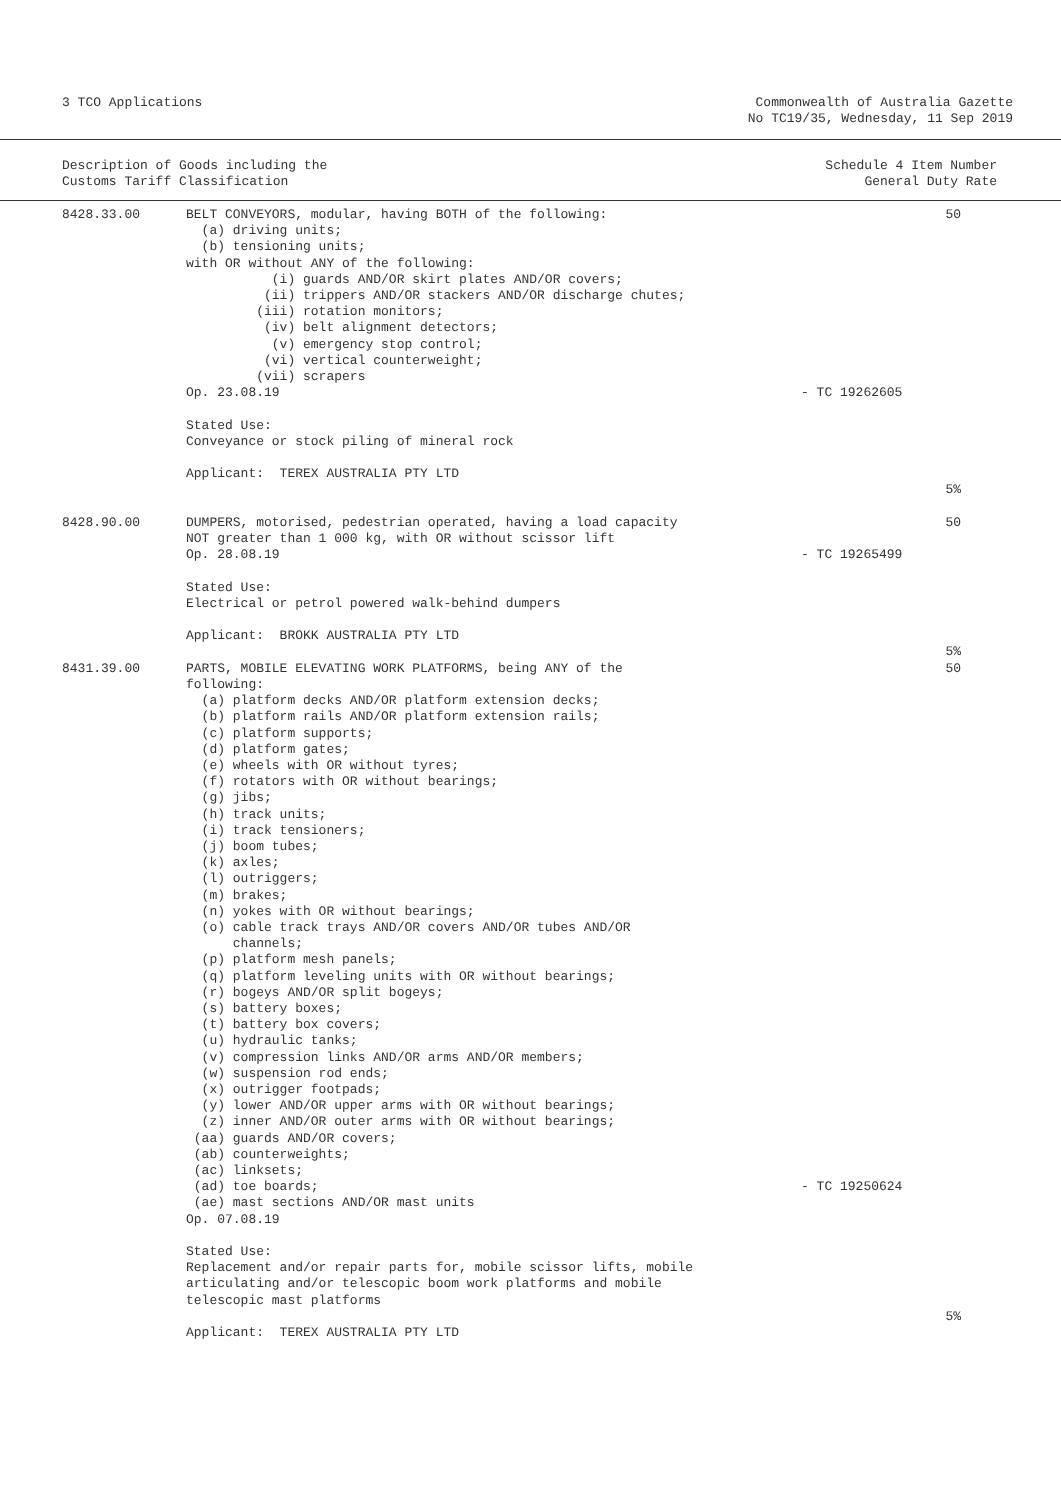3 TCO Applications Commonwealth of Australia Gazette
No TC19/35, Wednesday, 11 Sep 2019
Description of Goods including the
Customs Tariff Classification
Schedule 4 Item Number
General Duty Rate
| 8428.33.00 | BELT CONVEYORS, modular, having BOTH of the following: (a) driving units; (b) tensioning units; with OR without ANY of the following: (i) guards AND/OR skirt plates AND/OR covers; (ii) trippers AND/OR stackers AND/OR discharge chutes; (iii) rotation monitors; (iv) belt alignment detectors; (v) emergency stop control; (vi) vertical counterweight; (vii) scrapers Op. 23.08.19 Stated Use: Conveyance or stock piling of mineral rock Applicant: TEREX AUSTRALIA PTY LTD | - TC 19262605 | 50 5% |
| 8428.90.00 | DUMPERS, motorised, pedestrian operated, having a load capacity NOT greater than 1 000 kg, with OR without scissor lift Op. 28.08.19 Stated Use: Electrical or petrol powered walk-behind dumpers Applicant: BROKK AUSTRALIA PTY LTD | - TC 19265499 | 50 5% |
| 8431.39.00 | PARTS, MOBILE ELEVATING WORK PLATFORMS, being ANY of the following: (a) platform decks AND/OR platform extension decks; (b) platform rails AND/OR platform extension rails; (c) platform supports; (d) platform gates; (e) wheels with OR without tyres; (f) rotators with OR without bearings; (g) jibs; (h) track units; (i) track tensioners; (j) boom tubes; (k) axles; (l) outriggers; (m) brakes; (n) yokes with OR without bearings; (o) cable track trays AND/OR covers AND/OR tubes AND/OR channels; (p) platform mesh panels; (q) platform leveling units with OR without bearings; (r) bogeys AND/OR split bogeys; (s) battery boxes; (t) battery box covers; (u) hydraulic tanks; (v) compression links AND/OR arms AND/OR members; (w) suspension rod ends; (x) outrigger footpads; (y) lower AND/OR upper arms with OR without bearings; (z) inner AND/OR outer arms with OR without bearings; (aa) guards AND/OR covers; (ab) counterweights; (ac) linksets; (ad) toe boards; (ae) mast sections AND/OR mast units Op. 07.08.19 Stated Use: Replacement and/or repair parts for, mobile scissor lifts, mobile articulating and/or telescopic boom work platforms and mobile telescopic mast platforms Applicant: TEREX AUSTRALIA PTY LTD | - TC 19250624 | 50 5% |